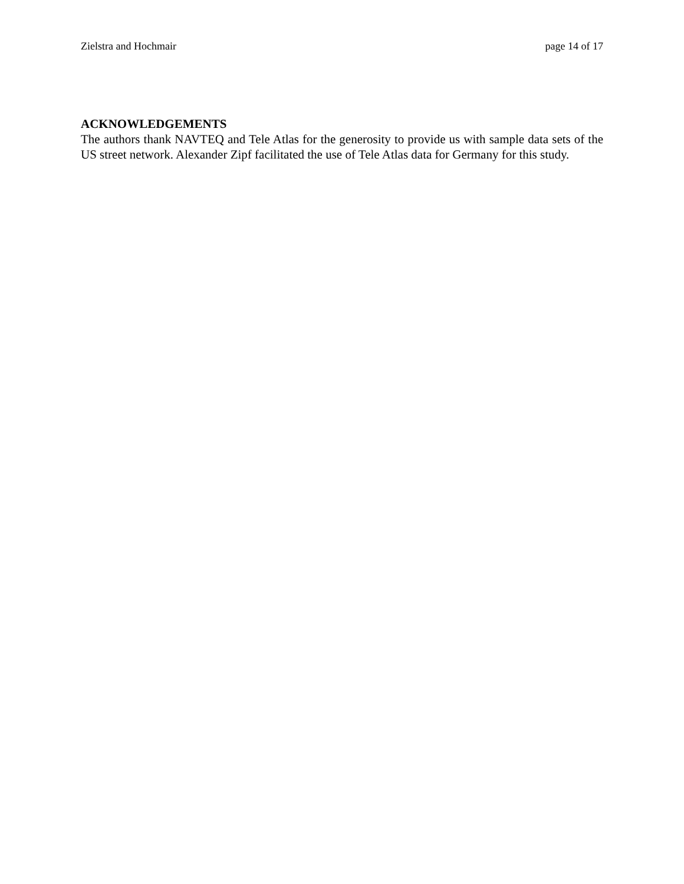Zielstra and Hochmair page 14 of 17
ACKNOWLEDGEMENTS
The authors thank NAVTEQ and Tele Atlas for the generosity to provide us with sample data sets of the US street network. Alexander Zipf facilitated the use of Tele Atlas data for Germany for this study.